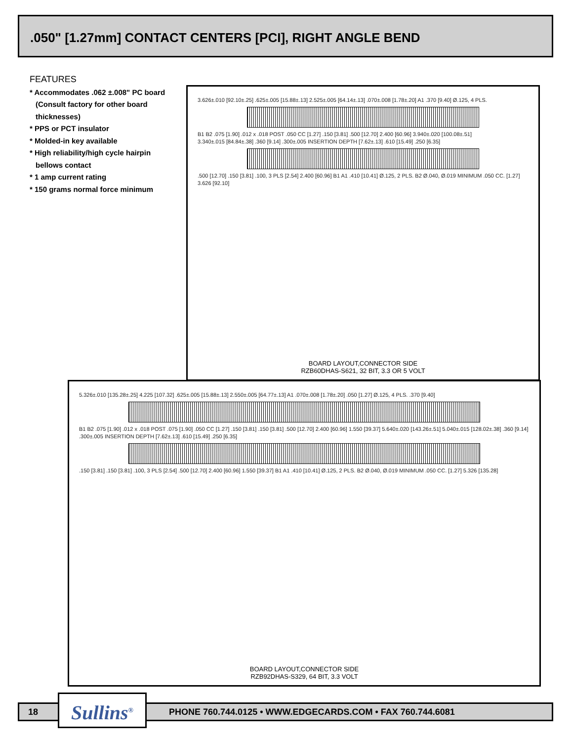.050" [1.27mm] CONTACT CENTERS [PCI], RIGHT ANGLE BEND
FEATURES
* Accommodates .062 ±.008" PC board (Consult factory for other board thicknesses)
* PPS or PCT insulator
* Molded-in key available
* High reliability/high cycle hairpin bellows contact
* 1 amp current rating
* 150 grams normal force minimum
3.626±.010 [92.10±.25] .625±.005 [15.88±.13] 2.525±.005 [64.14±.13] .070±.008 [1.78±.20] A1 .370 [9.40] Ø.125, 4 PLS.
B1 B2 .075 [1.90] .012 x .018 POST .050 CC [1.27] .150 [3.81] .500 [12.70] 2.400 [60.96] 3.940±.020 [100.08±.51]
3.340±.015 [84.84±.38] .360 [9.14] .300±.005 INSERTION DEPTH [7.62±.13] .610 [15.49] .250 [6.35]
.500 [12.70] .150 [3.81] .100, 3 PLS [2.54] 2.400 [60.96] B1 A1 .410 [10.41] Ø.125, 2 PLS. B2 Ø.040, Ø.019 MINIMUM .050 CC. [1.27] 3.626 [92.10]
BOARD LAYOUT,CONNECTOR SIDE
RZB60DHAS-S621, 32 BIT, 3.3 OR 5 VOLT
5.326±.010 [135.28±.25] 4.225 [107.32] .625±.005 [15.88±.13] 2.550±.005 [64.77±.13] A1 .070±.008 [1.78±.20] .050 [1.27] Ø.125, 4 PLS. .370 [9.40]
B1 B2 .075 [1.90] .012 x .018 POST .075 [1.90] .050 CC [1.27] .150 [3.81] .150 [3.81] .500 [12.70] 2.400 [60.96] 1.550 [39.37] 5.640±.020 [143.26±.51] 5.040±.015 [128.02±.38] .360 [9.14] .300±.005 INSERTION DEPTH [7.62±.13] .610 [15.49] .250 [6.35]
.150 [3.81] .150 [3.81] .100, 3 PLS [2.54] .500 [12.70] 2.400 [60.96] 1.550 [39.37] B1 A1 .410 [10.41] Ø.125, 2 PLS. B2 Ø.040, Ø.019 MINIMUM .050 CC. [1.27] 5.326 [135.28]
BOARD LAYOUT,CONNECTOR SIDE
RZB92DHAS-S329, 64 BIT, 3.3 VOLT
18 PHONE 760.744.0125 • WWW.EDGECARDS.COM • FAX 760.744.6081
Sullins<sup>®</sup>